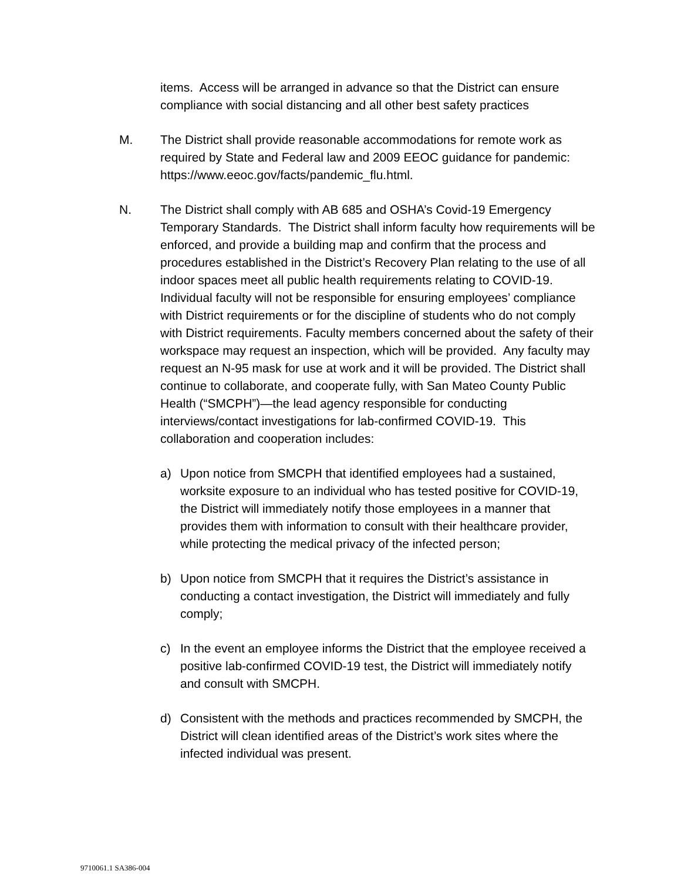items. Access will be arranged in advance so that the District can ensure compliance with social distancing and all other best safety practices
M. The District shall provide reasonable accommodations for remote work as required by State and Federal law and 2009 EEOC guidance for pandemic: https://www.eeoc.gov/facts/pandemic_flu.html.
N. The District shall comply with AB 685 and OSHA’s Covid-19 Emergency Temporary Standards. The District shall inform faculty how requirements will be enforced, and provide a building map and confirm that the process and procedures established in the District’s Recovery Plan relating to the use of all indoor spaces meet all public health requirements relating to COVID-19. Individual faculty will not be responsible for ensuring employees’ compliance with District requirements or for the discipline of students who do not comply with District requirements. Faculty members concerned about the safety of their workspace may request an inspection, which will be provided. Any faculty may request an N-95 mask for use at work and it will be provided. The District shall continue to collaborate, and cooperate fully, with San Mateo County Public Health (“SMCPH”)—the lead agency responsible for conducting interviews/contact investigations for lab-confirmed COVID-19. This collaboration and cooperation includes:
a) Upon notice from SMCPH that identified employees had a sustained, worksite exposure to an individual who has tested positive for COVID-19, the District will immediately notify those employees in a manner that provides them with information to consult with their healthcare provider, while protecting the medical privacy of the infected person;
b) Upon notice from SMCPH that it requires the District’s assistance in conducting a contact investigation, the District will immediately and fully comply;
c) In the event an employee informs the District that the employee received a positive lab-confirmed COVID-19 test, the District will immediately notify and consult with SMCPH.
d) Consistent with the methods and practices recommended by SMCPH, the District will clean identified areas of the District’s work sites where the infected individual was present.
9710061.1 SA386-004